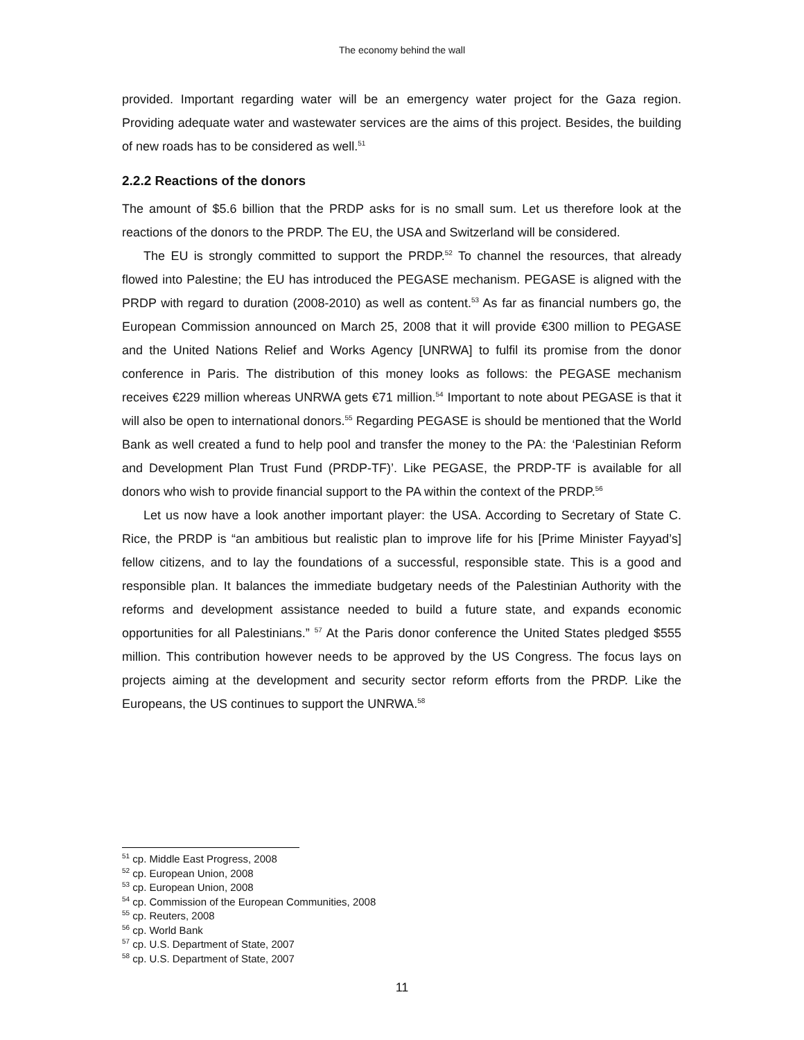The economy behind the wall
provided. Important regarding water will be an emergency water project for the Gaza region. Providing adequate water and wastewater services are the aims of this project. Besides, the building of new roads has to be considered as well.<sup>51</sup>
2.2.2 Reactions of the donors
The amount of $5.6 billion that the PRDP asks for is no small sum. Let us therefore look at the reactions of the donors to the PRDP. The EU, the USA and Switzerland will be considered.
The EU is strongly committed to support the PRDP.<sup>52</sup> To channel the resources, that already flowed into Palestine; the EU has introduced the PEGASE mechanism. PEGASE is aligned with the PRDP with regard to duration (2008-2010) as well as content.<sup>53</sup> As far as financial numbers go, the European Commission announced on March 25, 2008 that it will provide €300 million to PEGASE and the United Nations Relief and Works Agency [UNRWA] to fulfil its promise from the donor conference in Paris. The distribution of this money looks as follows: the PEGASE mechanism receives €229 million whereas UNRWA gets €71 million.<sup>54</sup> Important to note about PEGASE is that it will also be open to international donors.<sup>55</sup> Regarding PEGASE is should be mentioned that the World Bank as well created a fund to help pool and transfer the money to the PA: the ‘Palestinian Reform and Development Plan Trust Fund (PRDP-TF)’. Like PEGASE, the PRDP-TF is available for all donors who wish to provide financial support to the PA within the context of the PRDP.<sup>56</sup>
Let us now have a look another important player: the USA. According to Secretary of State C. Rice, the PRDP is “an ambitious but realistic plan to improve life for his [Prime Minister Fayyad’s] fellow citizens, and to lay the foundations of a successful, responsible state. This is a good and responsible plan. It balances the immediate budgetary needs of the Palestinian Authority with the reforms and development assistance needed to build a future state, and expands economic opportunities for all Palestinians.” <sup>57</sup> At the Paris donor conference the United States pledged $555 million. This contribution however needs to be approved by the US Congress. The focus lays on projects aiming at the development and security sector reform efforts from the PRDP. Like the Europeans, the US continues to support the UNRWA.<sup>58</sup>
<sup>51</sup> cp. Middle East Progress, 2008
<sup>52</sup> cp. European Union, 2008
<sup>53</sup> cp. European Union, 2008
<sup>54</sup> cp. Commission of the European Communities, 2008
<sup>55</sup> cp. Reuters, 2008
<sup>56</sup> cp. World Bank
<sup>57</sup> cp. U.S. Department of State, 2007
<sup>58</sup> cp. U.S. Department of State, 2007
11